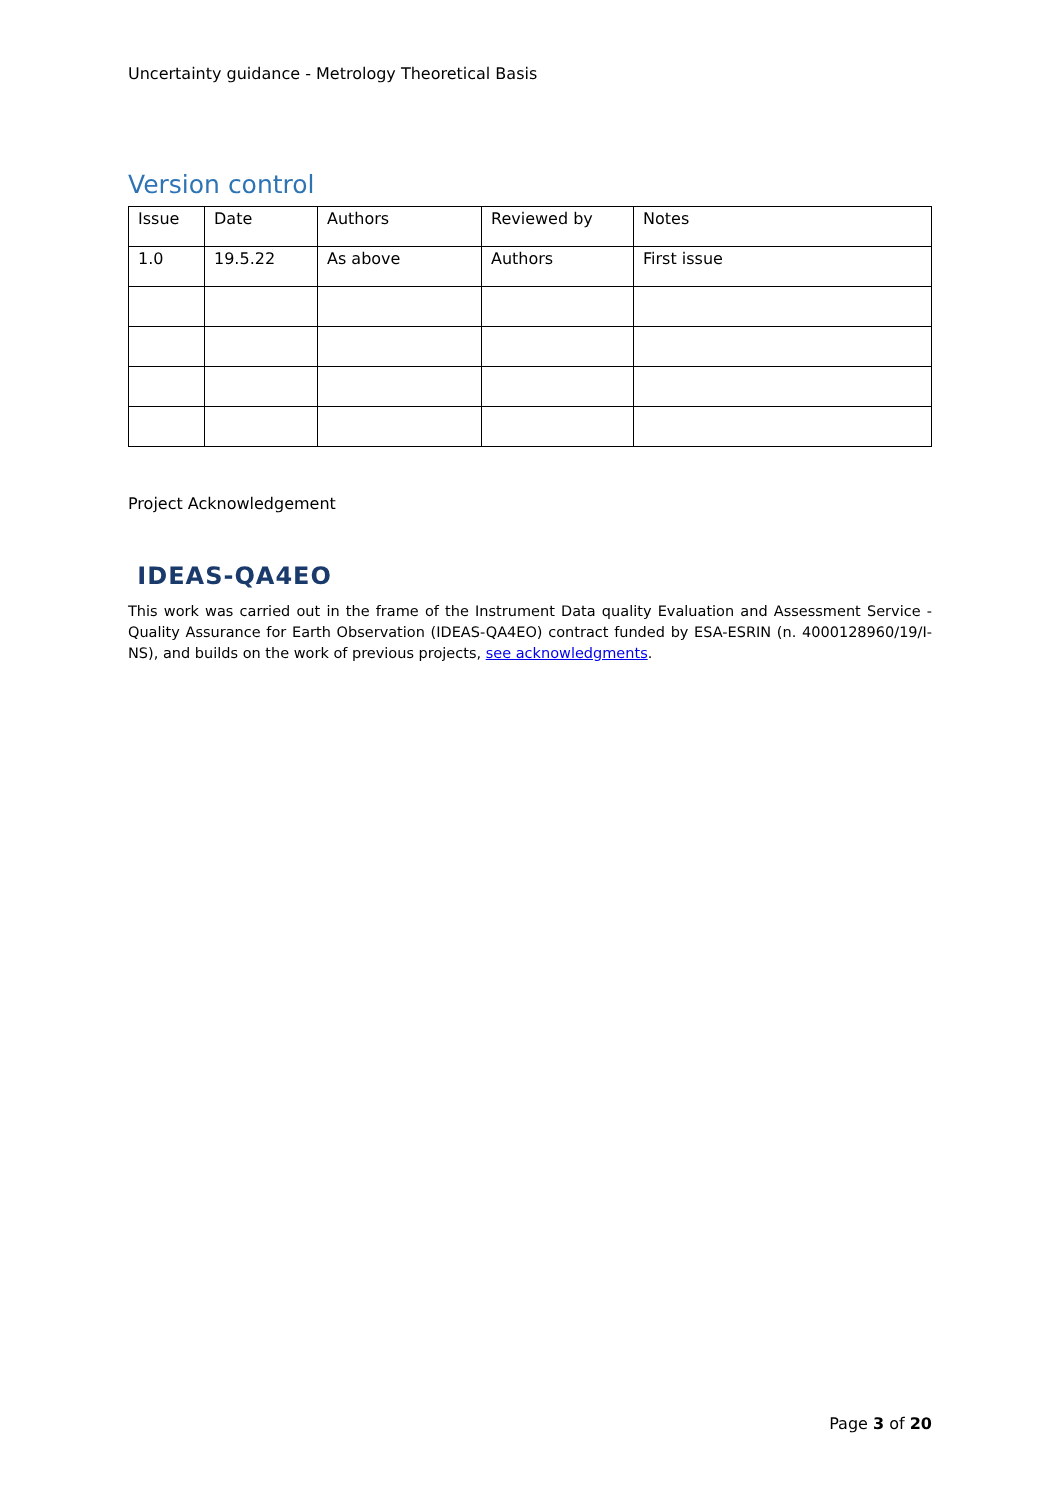Uncertainty guidance - Metrology Theoretical Basis
Version control
| Issue | Date | Authors | Reviewed by | Notes |
| 1.0 | 19.5.22 | As above | Authors | First issue |
Project Acknowledgement
IDEAS-QA4EO
This work was carried out in the frame of the Instrument Data quality Evaluation and Assessment Service - Quality Assurance for Earth Observation (IDEAS-QA4EO) contract funded by ESA-ESRIN (n. 4000128960/19/I-NS), and builds on the work of previous projects, see acknowledgments.
Page 3 of 20